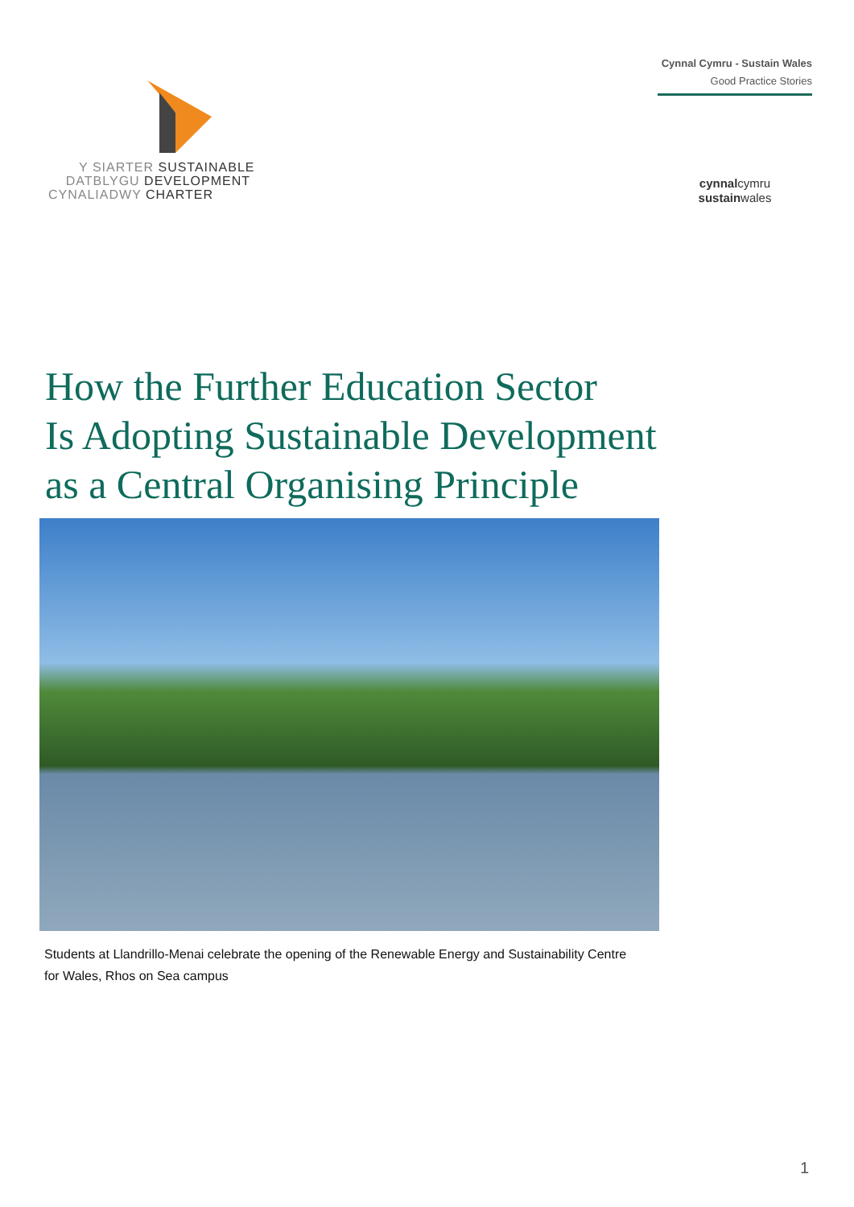Y SIARTER SUSTAINABLE
DATBLYGU DEVELOPMENT
CYNALIADWY CHARTER
Cynnal Cymru - Sustain Wales
Good Practice Stories
cynnalcymru
sustainwales
How the Further Education Sector
Is Adopting Sustainable Development
as a Central Organising Principle
Students at Llandrillo-Menai celebrate the opening of the Renewable Energy and Sustainability Centre for Wales, Rhos on Sea campus
1